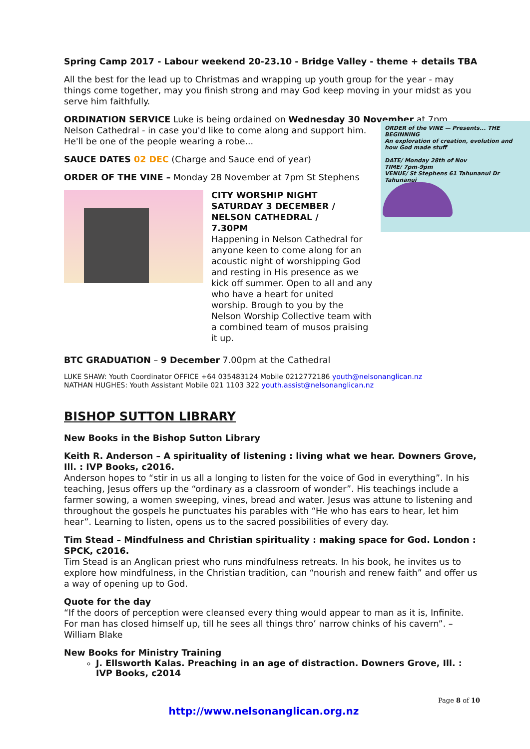Spring Camp 2017 - Labour weekend 20-23.10 - Bridge Valley - theme + details TBA
All the best for the lead up to Christmas and wrapping up youth group for the year - may things come together, may you finish strong and may God keep moving in your midst as you serve him faithfully.
ORDINATION SERVICE Luke is being ordained on Wednesday 30 November at 7pm,
ORDER of the VINE — Presents... THE BEGINNING
An exploration of creation, evolution and how God made stuff
DATE/ Monday 28th of Nov
TIME/ 7pm-9pm
VENUE/ St Stephens 61 Tahunanui Dr Tahunanui
Nelson Cathedral - in case you'd like to come along and support him. He'll be one of the people wearing a robe...
SAUCE DATES 02 DEC (Charge and Sauce end of year)
ORDER OF THE VINE – Monday 28 November at 7pm St Stephens
CITY WORSHIP NIGHT
SATURDAY 3 DECEMBER /
NELSON CATHEDRAL /
7.30PM
Happening in Nelson Cathedral for anyone keen to come along for an acoustic night of worshipping God and resting in His presence as we kick off summer. Open to all and any who have a heart for united worship. Brough to you by the Nelson Worship Collective team with a combined team of musos praising it up.
BTC GRADUATION – 9 December 7.00pm at the Cathedral
LUKE SHAW: Youth Coordinator OFFICE +64 035483124 Mobile 0212772186 youth@nelsonanglican.nz
NATHAN HUGHES: Youth Assistant Mobile 021 1103 322 youth.assist@nelsonanglican.nz
BISHOP SUTTON LIBRARY
New Books in the Bishop Sutton Library
Keith R. Anderson – A spirituality of listening : living what we hear. Downers Grove, Ill. : IVP Books, c2016.
Anderson hopes to “stir in us all a longing to listen for the voice of God in everything”. In his teaching, Jesus offers up the “ordinary as a classroom of wonder”. His teachings include a farmer sowing, a women sweeping, vines, bread and water. Jesus was attune to listening and throughout the gospels he punctuates his parables with “He who has ears to hear, let him hear”. Learning to listen, opens us to the sacred possibilities of every day.
Tim Stead – Mindfulness and Christian spirituality : making space for God. London : SPCK, c2016.
Tim Stead is an Anglican priest who runs mindfulness retreats. In his book, he invites us to explore how mindfulness, in the Christian tradition, can “nourish and renew faith” and offer us a way of opening up to God.
Quote for the day
“If the doors of perception were cleansed every thing would appear to man as it is, Infinite. For man has closed himself up, till he sees all things thro’ narrow chinks of his cavern”. – William Blake
New Books for Ministry Training
J. Ellsworth Kalas. Preaching in an age of distraction. Downers Grove, Ill. : IVP Books, c2014
Page 8 of 10
http://www.nelsonanglican.org.nz